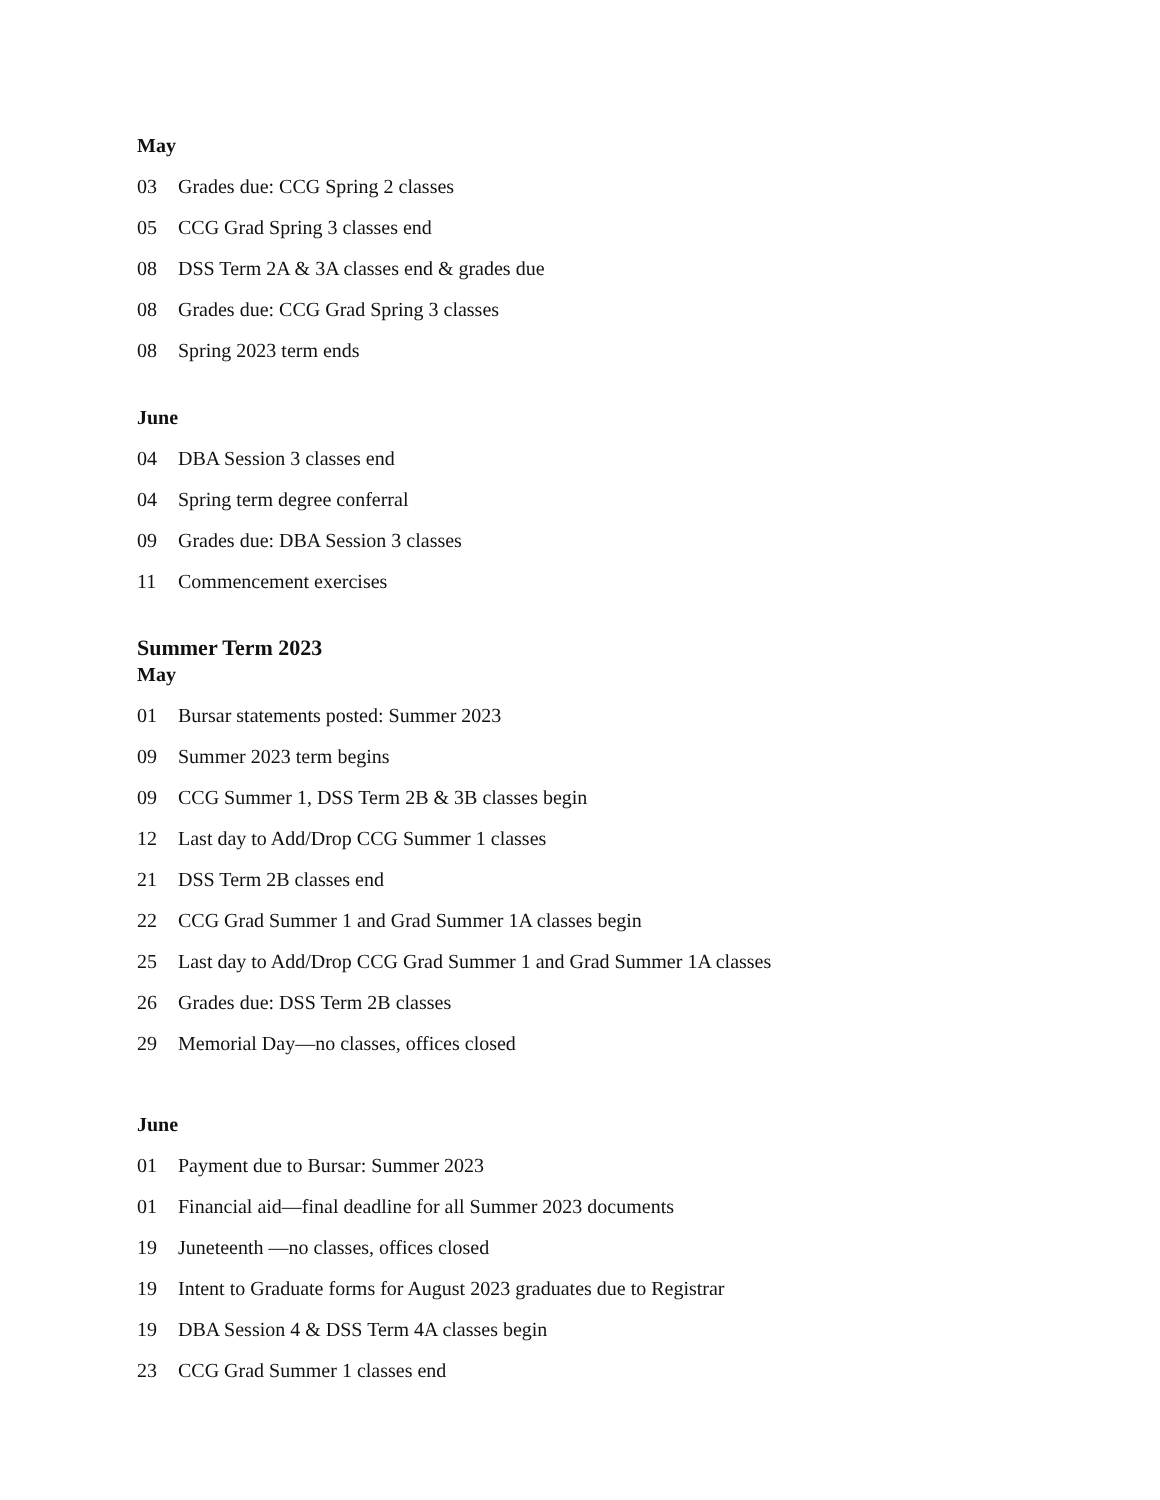May
03 Grades due: CCG Spring 2 classes
05 CCG Grad Spring 3 classes end
08 DSS Term 2A & 3A classes end & grades due
08 Grades due: CCG Grad Spring 3 classes
08 Spring 2023 term ends
June
04 DBA Session 3 classes end
04 Spring term degree conferral
09 Grades due: DBA Session 3 classes
11 Commencement exercises
Summer Term 2023
May
01 Bursar statements posted: Summer 2023
09 Summer 2023 term begins
09 CCG Summer 1, DSS Term 2B & 3B classes begin
12 Last day to Add/Drop CCG Summer 1 classes
21 DSS Term 2B classes end
22 CCG Grad Summer 1 and Grad Summer 1A classes begin
25 Last day to Add/Drop CCG Grad Summer 1 and Grad Summer 1A classes
26 Grades due: DSS Term 2B classes
29 Memorial Day—no classes, offices closed
June
01 Payment due to Bursar: Summer 2023
01 Financial aid—final deadline for all Summer 2023 documents
19 Juneteenth —no classes, offices closed
19 Intent to Graduate forms for August 2023 graduates due to Registrar
19 DBA Session 4 & DSS Term 4A classes begin
23 CCG Grad Summer 1 classes end